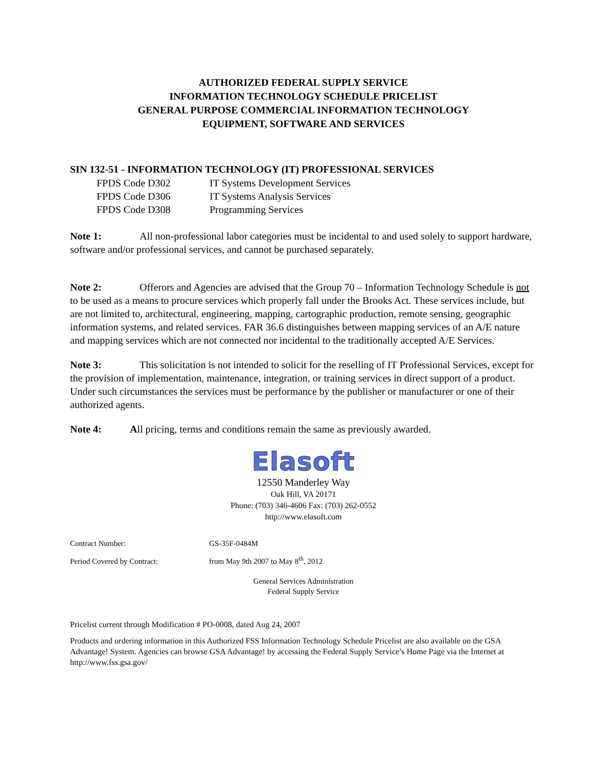AUTHORIZED FEDERAL SUPPLY SERVICE
INFORMATION TECHNOLOGY SCHEDULE PRICELIST
GENERAL PURPOSE COMMERCIAL INFORMATION TECHNOLOGY
EQUIPMENT, SOFTWARE AND SERVICES
SIN 132-51 - INFORMATION TECHNOLOGY (IT) PROFESSIONAL SERVICES
FPDS Code D302 IT Systems Development Services
FPDS Code D306 IT Systems Analysis Services
FPDS Code D308 Programming Services
Note 1: All non-professional labor categories must be incidental to and used solely to support hardware, software and/or professional services, and cannot be purchased separately.
Note 2: Offerors and Agencies are advised that the Group 70 – Information Technology Schedule is not to be used as a means to procure services which properly fall under the Brooks Act. These services include, but are not limited to, architectural, engineering, mapping, cartographic production, remote sensing, geographic information systems, and related services. FAR 36.6 distinguishes between mapping services of an A/E nature and mapping services which are not connected nor incidental to the traditionally accepted A/E Services.
Note 3: This solicitation is not intended to solicit for the reselling of IT Professional Services, except for the provision of implementation, maintenance, integration, or training services in direct support of a product. Under such circumstances the services must be performance by the publisher or manufacturer or one of their authorized agents.
Note 4: All pricing, terms and conditions remain the same as previously awarded.
Elasoft
12550 Manderley Way
Oak Hill, VA 20171
Phone: (703) 346-4606 Fax: (703) 262-0552
http://www.elasoft.com
Contract Number: GS-35F-0484M
Period Covered by Contract: from May 9th 2007 to May 8<sup>th</sup>, 2012
General Services Administration
Federal Supply Service
Pricelist current through Modification # PO-0008, dated Aug 24, 2007
Products and ordering information in this Authorized FSS Information Technology Schedule Pricelist are also available on the GSA Advantage! System. Agencies can browse GSA Advantage! by accessing the Federal Supply Service’s Home Page via the Internet at http://www.fss.gsa.gov/